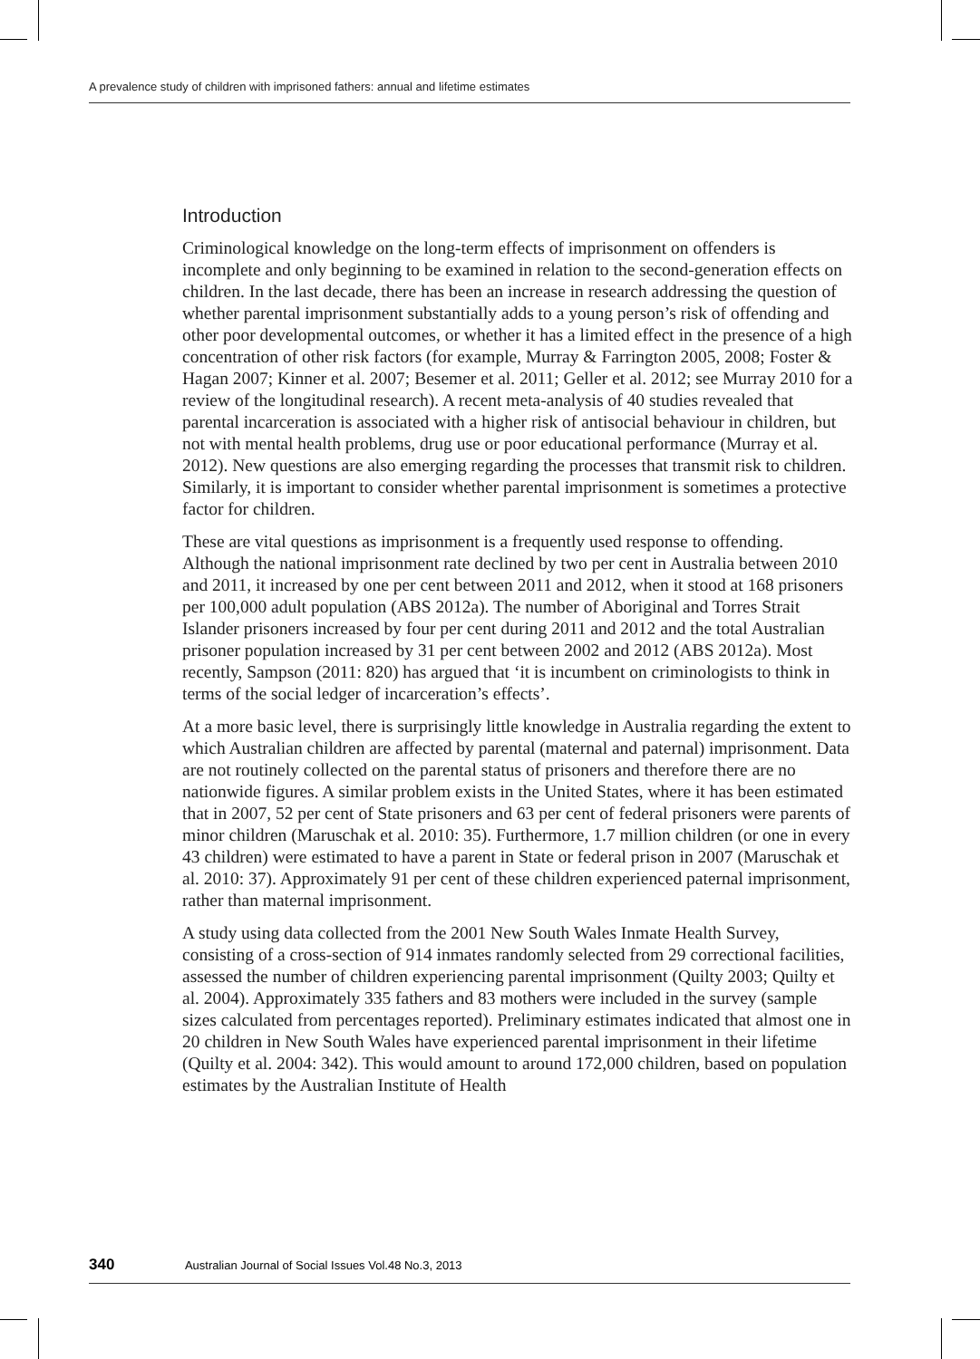A prevalence study of children with imprisoned fathers: annual and lifetime estimates
Introduction
Criminological knowledge on the long-term effects of imprisonment on offenders is incomplete and only beginning to be examined in relation to the second-generation effects on children. In the last decade, there has been an increase in research addressing the question of whether parental imprisonment substantially adds to a young person’s risk of offending and other poor developmental outcomes, or whether it has a limited effect in the presence of a high concentration of other risk factors (for example, Murray & Farrington 2005, 2008; Foster & Hagan 2007; Kinner et al. 2007; Besemer et al. 2011; Geller et al. 2012; see Murray 2010 for a review of the longitudinal research). A recent meta-analysis of 40 studies revealed that parental incarceration is associated with a higher risk of antisocial behaviour in children, but not with mental health problems, drug use or poor educational performance (Murray et al. 2012). New questions are also emerging regarding the processes that transmit risk to children. Similarly, it is important to consider whether parental imprisonment is sometimes a protective factor for children.
These are vital questions as imprisonment is a frequently used response to offending. Although the national imprisonment rate declined by two per cent in Australia between 2010 and 2011, it increased by one per cent between 2011 and 2012, when it stood at 168 prisoners per 100,000 adult population (ABS 2012a). The number of Aboriginal and Torres Strait Islander prisoners increased by four per cent during 2011 and 2012 and the total Australian prisoner population increased by 31 per cent between 2002 and 2012 (ABS 2012a). Most recently, Sampson (2011: 820) has argued that ‘it is incumbent on criminologists to think in terms of the social ledger of incarceration’s effects’.
At a more basic level, there is surprisingly little knowledge in Australia regarding the extent to which Australian children are affected by parental (maternal and paternal) imprisonment. Data are not routinely collected on the parental status of prisoners and therefore there are no nationwide figures. A similar problem exists in the United States, where it has been estimated that in 2007, 52 per cent of State prisoners and 63 per cent of federal prisoners were parents of minor children (Maruschak et al. 2010: 35). Furthermore, 1.7 million children (or one in every 43 children) were estimated to have a parent in State or federal prison in 2007 (Maruschak et al. 2010: 37). Approximately 91 per cent of these children experienced paternal imprisonment, rather than maternal imprisonment.
A study using data collected from the 2001 New South Wales Inmate Health Survey, consisting of a cross-section of 914 inmates randomly selected from 29 correctional facilities, assessed the number of children experiencing parental imprisonment (Quilty 2003; Quilty et al. 2004). Approximately 335 fathers and 83 mothers were included in the survey (sample sizes calculated from percentages reported). Preliminary estimates indicated that almost one in 20 children in New South Wales have experienced parental imprisonment in their lifetime (Quilty et al. 2004: 342). This would amount to around 172,000 children, based on population estimates by the Australian Institute of Health
340 Australian Journal of Social Issues Vol.48 No.3, 2013